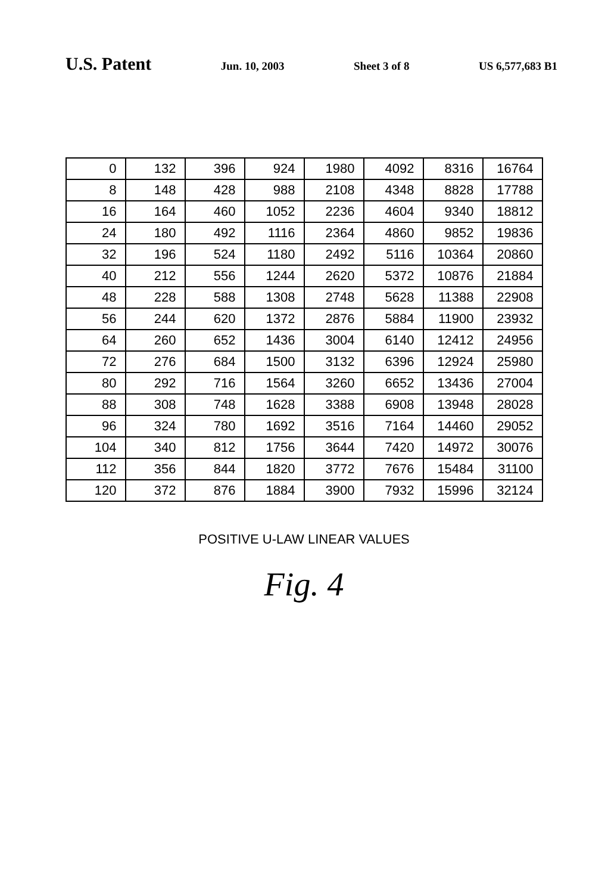U.S. Patent Jun. 10, 2003 Sheet 3 of 8 US 6,577,683 B1
| 0 | 132 | 396 | 924 | 1980 | 4092 | 8316 | 16764 |
| 8 | 148 | 428 | 988 | 2108 | 4348 | 8828 | 17788 |
| 16 | 164 | 460 | 1052 | 2236 | 4604 | 9340 | 18812 |
| 24 | 180 | 492 | 1116 | 2364 | 4860 | 9852 | 19836 |
| 32 | 196 | 524 | 1180 | 2492 | 5116 | 10364 | 20860 |
| 40 | 212 | 556 | 1244 | 2620 | 5372 | 10876 | 21884 |
| 48 | 228 | 588 | 1308 | 2748 | 5628 | 11388 | 22908 |
| 56 | 244 | 620 | 1372 | 2876 | 5884 | 11900 | 23932 |
| 64 | 260 | 652 | 1436 | 3004 | 6140 | 12412 | 24956 |
| 72 | 276 | 684 | 1500 | 3132 | 6396 | 12924 | 25980 |
| 80 | 292 | 716 | 1564 | 3260 | 6652 | 13436 | 27004 |
| 88 | 308 | 748 | 1628 | 3388 | 6908 | 13948 | 28028 |
| 96 | 324 | 780 | 1692 | 3516 | 7164 | 14460 | 29052 |
| 104 | 340 | 812 | 1756 | 3644 | 7420 | 14972 | 30076 |
| 112 | 356 | 844 | 1820 | 3772 | 7676 | 15484 | 31100 |
| 120 | 372 | 876 | 1884 | 3900 | 7932 | 15996 | 32124 |
POSITIVE U-LAW LINEAR VALUES
Fig. 4